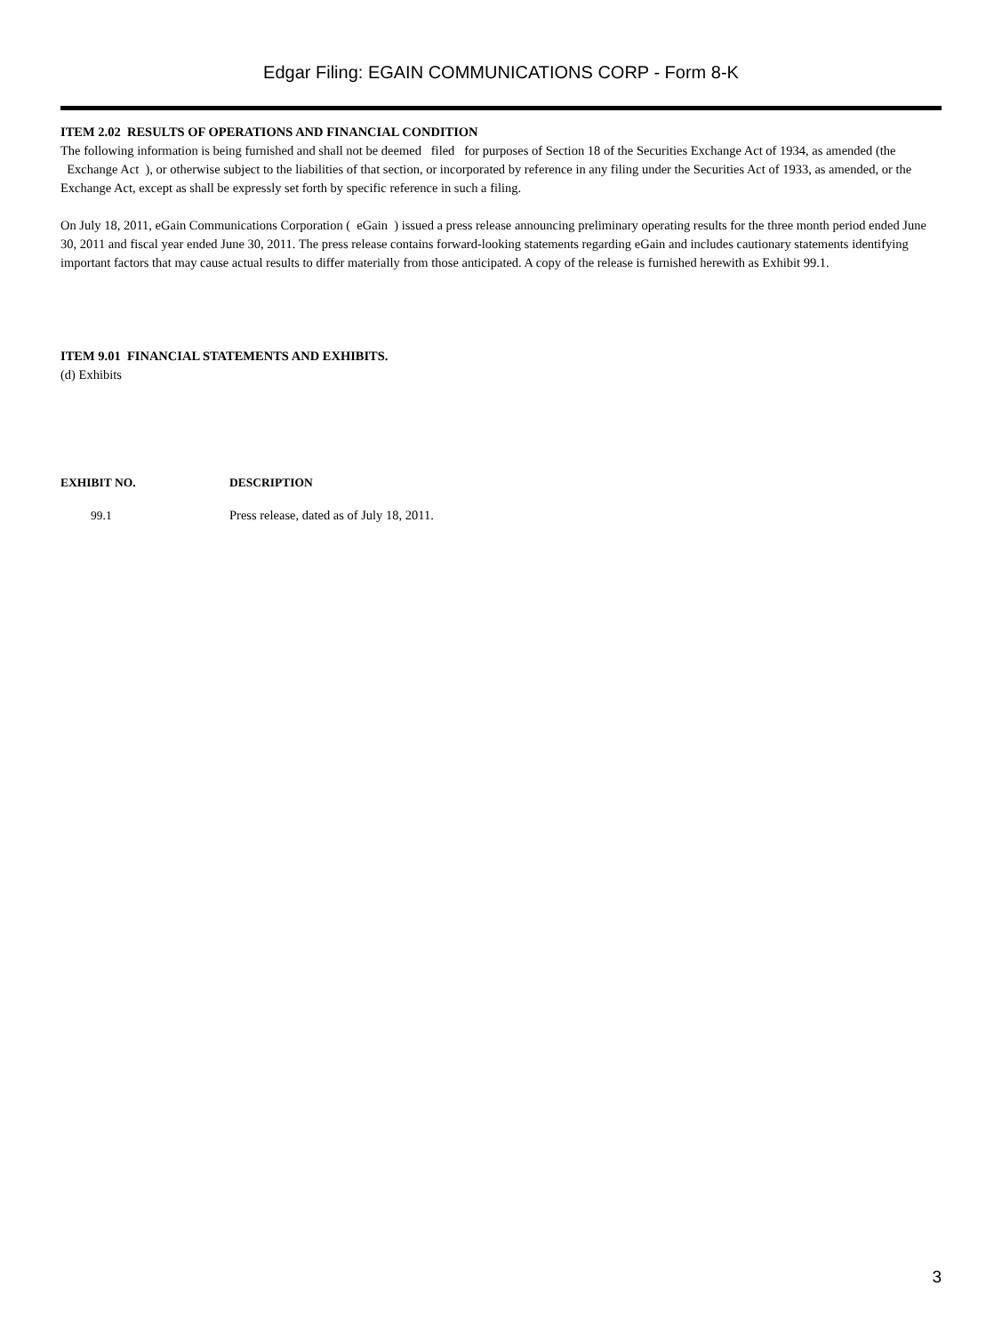Edgar Filing: EGAIN COMMUNICATIONS CORP - Form 8-K
ITEM 2.02 RESULTS OF OPERATIONS AND FINANCIAL CONDITION
The following information is being furnished and shall not be deemed filed for purposes of Section 18 of the Securities Exchange Act of 1934, as amended (the Exchange Act ), or otherwise subject to the liabilities of that section, or incorporated by reference in any filing under the Securities Act of 1933, as amended, or the Exchange Act, except as shall be expressly set forth by specific reference in such a filing.
On July 18, 2011, eGain Communications Corporation ( eGain ) issued a press release announcing preliminary operating results for the three month period ended June 30, 2011 and fiscal year ended June 30, 2011. The press release contains forward-looking statements regarding eGain and includes cautionary statements identifying important factors that may cause actual results to differ materially from those anticipated. A copy of the release is furnished herewith as Exhibit 99.1.
ITEM 9.01 FINANCIAL STATEMENTS AND EXHIBITS.
(d) Exhibits
| EXHIBIT NO. | DESCRIPTION |
| --- | --- |
| 99.1 | Press release, dated as of July 18, 2011. |
3